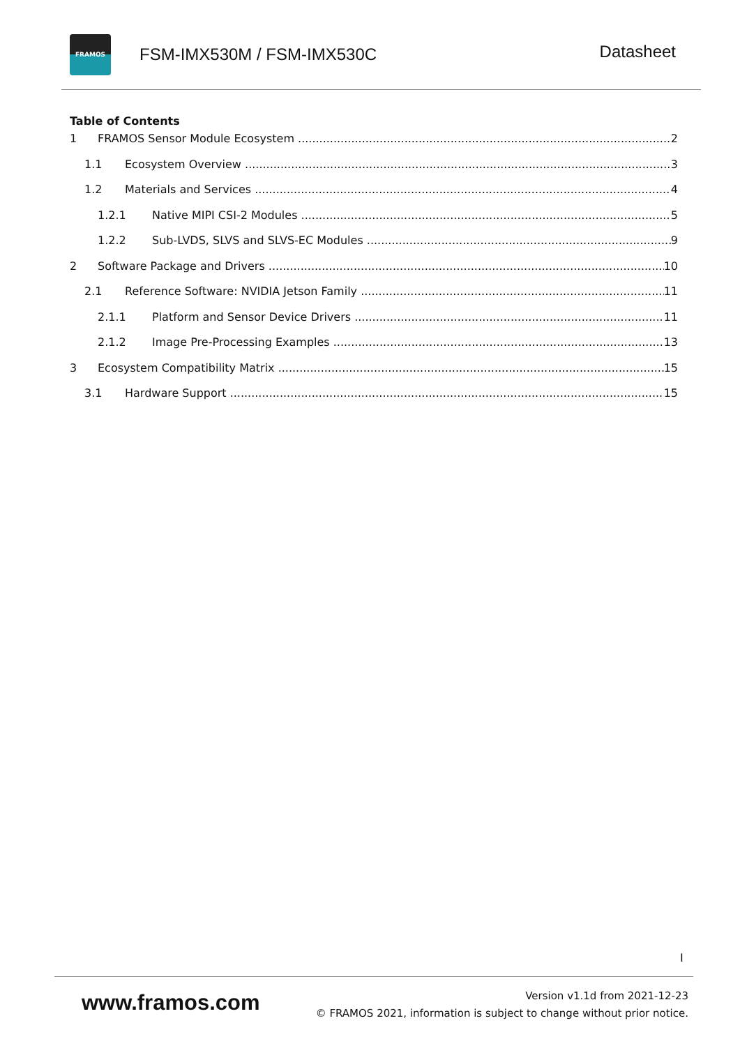FRAMOS
FSM-IMX530M / FSM-IMX530C
Datasheet
Table of Contents
1 FRAMOS Sensor Module Ecosystem 2
1.1 Ecosystem Overview 3
1.2 Materials and Services 4
1.2.1 Native MIPI CSI-2 Modules 5
1.2.2 Sub-LVDS, SLVS and SLVS-EC Modules 9
2 Software Package and Drivers 10
2.1 Reference Software: NVIDIA Jetson Family 11
2.1.1 Platform and Sensor Device Drivers 11
2.1.2 Image Pre-Processing Examples 13
3 Ecosystem Compatibility Matrix 15
3.1 Hardware Support 15
I
www.framos.com
Version v1.1d from 2021-12-23
© FRAMOS 2021, information is subject to change without prior notice.